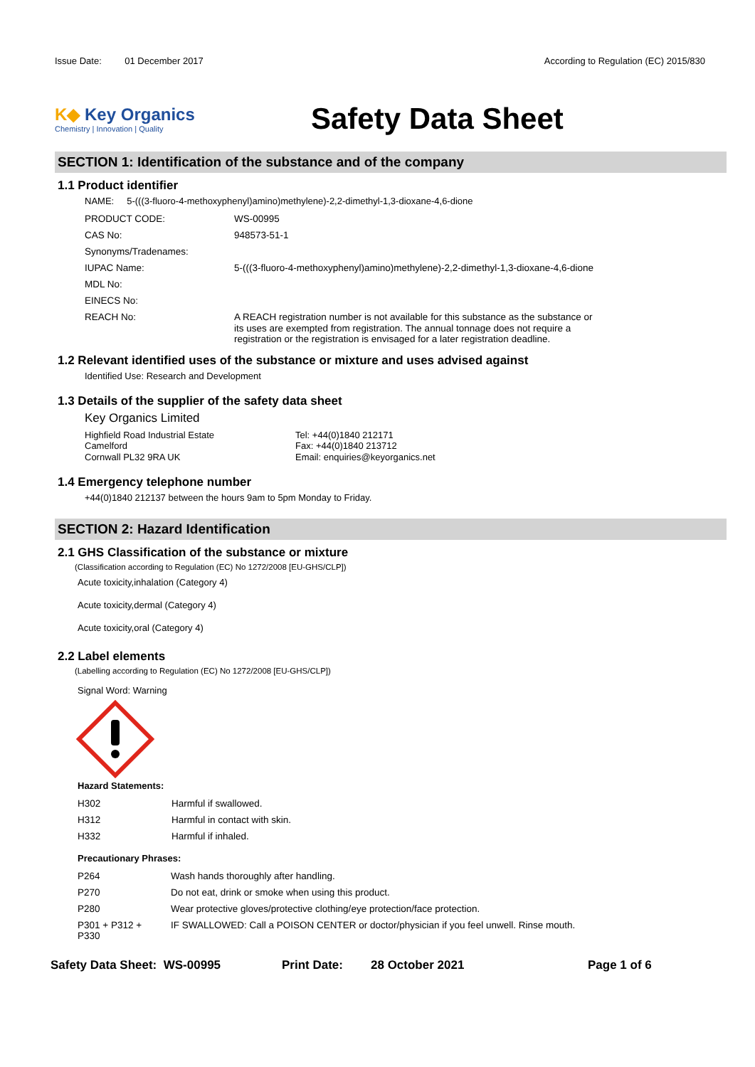Issue Date: 01 December 2017 According to Regulation (EC) 2015/830
K◆ Key Organics
Chemistry | Innovation | Quality
Safety Data Sheet
SECTION 1: Identification of the substance and of the company
1.1 Product identifier
NAME: 5-(((3-fluoro-4-methoxyphenyl)amino)methylene)-2,2-dimethyl-1,3-dioxane-4,6-dione
| PRODUCT CODE: | WS-00995 |
| CAS No: | 948573-51-1 |
| Synonyms/Tradenames: | |
| IUPAC Name: | 5-(((3-fluoro-4-methoxyphenyl)amino)methylene)-2,2-dimethyl-1,3-dioxane-4,6-dione |
| MDL No: | |
| EINECS No: | |
| REACH No: | A REACH registration number is not available for this substance as the substance or its uses are exempted from registration. The annual tonnage does not require a registration or the registration is envisaged for a later registration deadline. |
1.2 Relevant identified uses of the substance or mixture and uses advised against
Identified Use: Research and Development
1.3 Details of the supplier of the safety data sheet
Key Organics Limited
Highfield Road Industrial Estate
Camelford
Cornwall PL32 9RA UK
Tel: +44(0)1840 212171
Fax: +44(0)1840 213712
Email: enquiries@keyorganics.net
1.4 Emergency telephone number
+44(0)1840 212137 between the hours 9am to 5pm Monday to Friday.
SECTION 2: Hazard Identification
2.1 GHS Classification of the substance or mixture
(Classification according to Regulation (EC) No 1272/2008 [EU-GHS/CLP])
Acute toxicity,inhalation (Category 4)
Acute toxicity,dermal (Category 4)
Acute toxicity,oral (Category 4)
2.2 Label elements
(Labelling according to Regulation (EC) No 1272/2008 [EU-GHS/CLP])
Signal Word: Warning
Hazard Statements:
| H302 | Harmful if swallowed. |
| H312 | Harmful in contact with skin. |
| H332 | Harmful if inhaled. |
Precautionary Phrases:
| P264 | Wash hands thoroughly after handling. |
| P270 | Do not eat, drink or smoke when using this product. |
| P280 | Wear protective gloves/protective clothing/eye protection/face protection. |
| P301 + P312 + P330 | IF SWALLOWED: Call a POISON CENTER or doctor/physician if you feel unwell. Rinse mouth. |
Safety Data Sheet: WS-00995 Print Date: 28 October 2021 Page 1 of 6